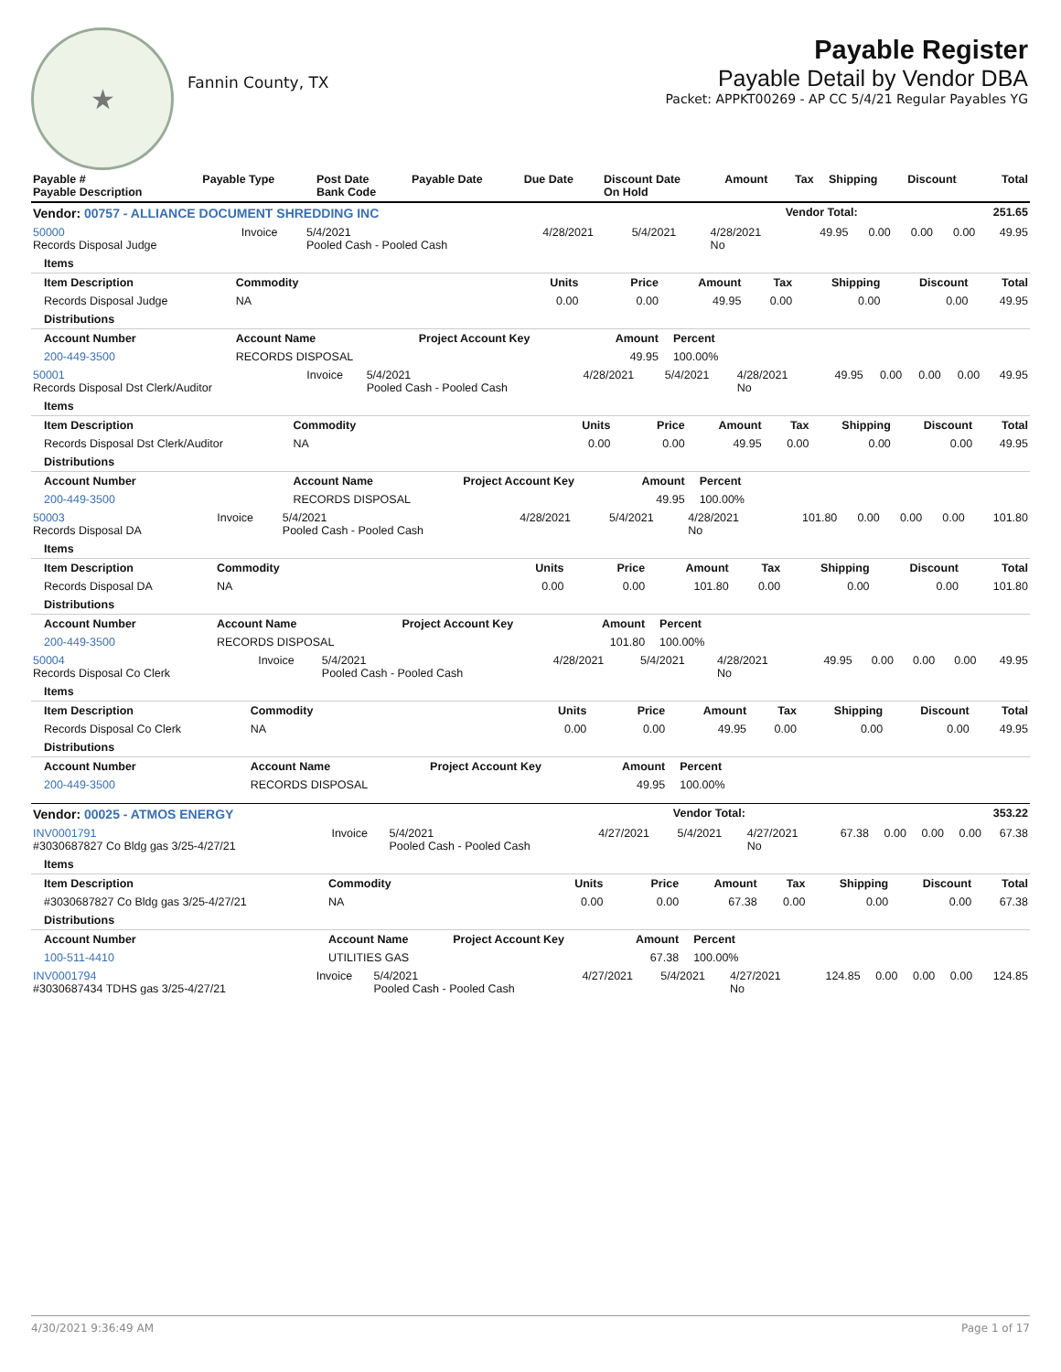★
Fannin County, TX
Payable Register
Payable Detail by Vendor DBA
Packet: APPKT00269 - AP CC 5/4/21 Regular Payables YG
| Payable # Payable Description | Payable Type | Post Date Bank Code | Payable Date | Due Date | Discount Date On Hold | Amount | Tax | Shipping | Discount | Total |
| --- | --- | --- | --- | --- | --- | --- | --- | --- | --- | --- |
| Vendor: 00757 - ALLIANCE DOCUMENT SHREDDING INC | Vendor Total: | 251.65 |
| --- | --- | --- |
| 50000 Records Disposal Judge | Invoice | 5/4/2021 Pooled Cash - Pooled Cash | 4/28/2021 | 5/4/2021 | 4/28/2021 No | 49.95 | 0.00 | 0.00 | 0.00 | 49.95 |
| Items | | | | | | | | |
| --- | --- | --- | --- | --- | --- | --- | --- | --- |
| Item Description | Commodity | Units | Price | Amount | Tax | Shipping | Discount | Total |
| Records Disposal Judge | NA | 0.00 | 0.00 | 49.95 | 0.00 | 0.00 | 0.00 | 49.95 |
| Distributions | | | | | | | | |
| Account Number | Account Name | Project Account Key | Amount | Percent | | | | |
| 200-449-3500 | RECORDS DISPOSAL | | 49.95 | 100.00% | | | | |
| 50001 Records Disposal Dst Clerk/Auditor | Invoice | 5/4/2021 Pooled Cash - Pooled Cash | 4/28/2021 | 5/4/2021 | 4/28/2021 No | 49.95 | 0.00 | 0.00 | 0.00 | 49.95 |
| Items | | | | | | | | |
| --- | --- | --- | --- | --- | --- | --- | --- | --- |
| Item Description | Commodity | Units | Price | Amount | Tax | Shipping | Discount | Total |
| Records Disposal Dst Clerk/Auditor | NA | 0.00 | 0.00 | 49.95 | 0.00 | 0.00 | 0.00 | 49.95 |
| Distributions | | | | | | | | |
| Account Number | Account Name | Project Account Key | Amount | Percent | | | | |
| 200-449-3500 | RECORDS DISPOSAL | | 49.95 | 100.00% | | | | |
| 50003 Records Disposal DA | Invoice | 5/4/2021 Pooled Cash - Pooled Cash | 4/28/2021 | 5/4/2021 | 4/28/2021 No | 101.80 | 0.00 | 0.00 | 0.00 | 101.80 |
| Items | | | | | | | | |
| --- | --- | --- | --- | --- | --- | --- | --- | --- |
| Item Description | Commodity | Units | Price | Amount | Tax | Shipping | Discount | Total |
| Records Disposal DA | NA | 0.00 | 0.00 | 101.80 | 0.00 | 0.00 | 0.00 | 101.80 |
| Distributions | | | | | | | | |
| Account Number | Account Name | Project Account Key | Amount | Percent | | | | |
| 200-449-3500 | RECORDS DISPOSAL | | 101.80 | 100.00% | | | | |
| 50004 Records Disposal Co Clerk | Invoice | 5/4/2021 Pooled Cash - Pooled Cash | 4/28/2021 | 5/4/2021 | 4/28/2021 No | 49.95 | 0.00 | 0.00 | 0.00 | 49.95 |
| Items | | | | | | | | |
| --- | --- | --- | --- | --- | --- | --- | --- | --- |
| Item Description | Commodity | Units | Price | Amount | Tax | Shipping | Discount | Total |
| Records Disposal Co Clerk | NA | 0.00 | 0.00 | 49.95 | 0.00 | 0.00 | 0.00 | 49.95 |
| Distributions | | | | | | | | |
| Account Number | Account Name | Project Account Key | Amount | Percent | | | | |
| 200-449-3500 | RECORDS DISPOSAL | | 49.95 | 100.00% | | | | |
| Vendor: 00025 - ATMOS ENERGY | Vendor Total: | 353.22 |
| --- | --- | --- |
| INV0001791 #3030687827 Co Bldg gas 3/25-4/27/21 | Invoice | 5/4/2021 Pooled Cash - Pooled Cash | 4/27/2021 | 5/4/2021 | 4/27/2021 No | 67.38 | 0.00 | 0.00 | 0.00 | 67.38 |
| Items | | | | | | | | |
| --- | --- | --- | --- | --- | --- | --- | --- | --- |
| Item Description | Commodity | Units | Price | Amount | Tax | Shipping | Discount | Total |
| #3030687827 Co Bldg gas 3/25-4/27/21 | NA | 0.00 | 0.00 | 67.38 | 0.00 | 0.00 | 0.00 | 67.38 |
| Distributions | | | | | | | | |
| Account Number | Account Name | Project Account Key | Amount | Percent | | | | |
| 100-511-4410 | UTILITIES GAS | | 67.38 | 100.00% | | | | |
| INV0001794 #3030687434 TDHS gas 3/25-4/27/21 | Invoice | 5/4/2021 Pooled Cash - Pooled Cash | 4/27/2021 | 5/4/2021 | 4/27/2021 No | 124.85 | 0.00 | 0.00 | 0.00 | 124.85 |
4/30/2021 9:36:49 AM Page 1 of 17